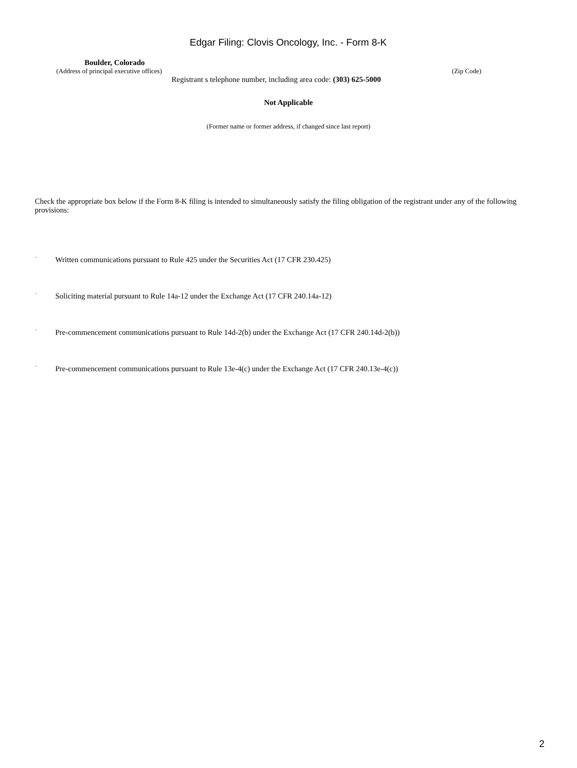Edgar Filing: Clovis Oncology, Inc. - Form 8-K
Boulder, Colorado
(Address of principal executive offices) (Zip Code)
Registrant s telephone number, including area code: (303) 625-5000
Not Applicable
(Former name or former address, if changed since last report)
Check the appropriate box below if the Form 8-K filing is intended to simultaneously satisfy the filing obligation of the registrant under any of the following provisions:
¨ Written communications pursuant to Rule 425 under the Securities Act (17 CFR 230.425)
¨ Soliciting material pursuant to Rule 14a-12 under the Exchange Act (17 CFR 240.14a-12)
¨ Pre-commencement communications pursuant to Rule 14d-2(b) under the Exchange Act (17 CFR 240.14d-2(b))
¨ Pre-commencement communications pursuant to Rule 13e-4(c) under the Exchange Act (17 CFR 240.13e-4(c))
2